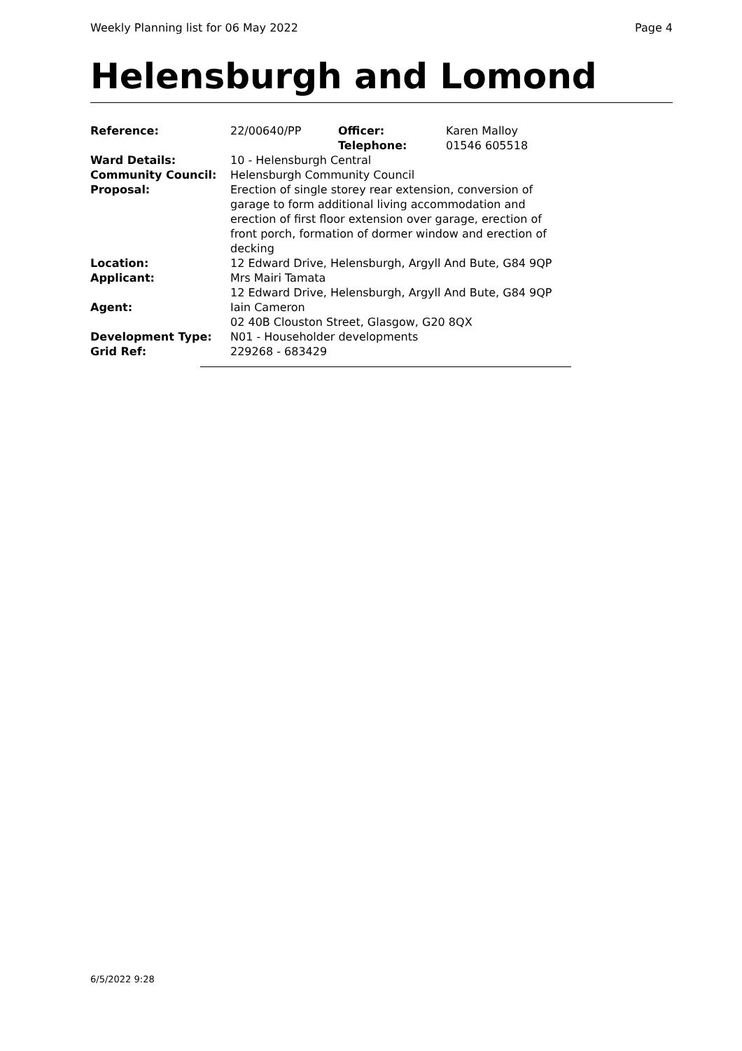Weekly Planning list for 06 May 2022 Page 4
Helensburgh and Lomond
| Reference: | 22/00640/PP | Officer: Telephone: | Karen Malloy 01546 605518 |
| Ward Details: | 10 - Helensburgh Central | | |
| Community Council: | Helensburgh Community Council | | |
| Proposal: | Erection of single storey rear extension, conversion of garage to form additional living accommodation and erection of first floor extension over garage, erection of front porch, formation of dormer window and erection of decking | | |
| Location: | 12 Edward Drive, Helensburgh, Argyll And Bute, G84 9QP | | |
| Applicant: | Mrs Mairi Tamata 12 Edward Drive, Helensburgh, Argyll And Bute, G84 9QP | | |
| Agent: | Iain Cameron 02 40B Clouston Street, Glasgow, G20 8QX | | |
| Development Type: | N01 - Householder developments | | |
| Grid Ref: | 229268 - 683429 | | |
6/5/2022 9:28